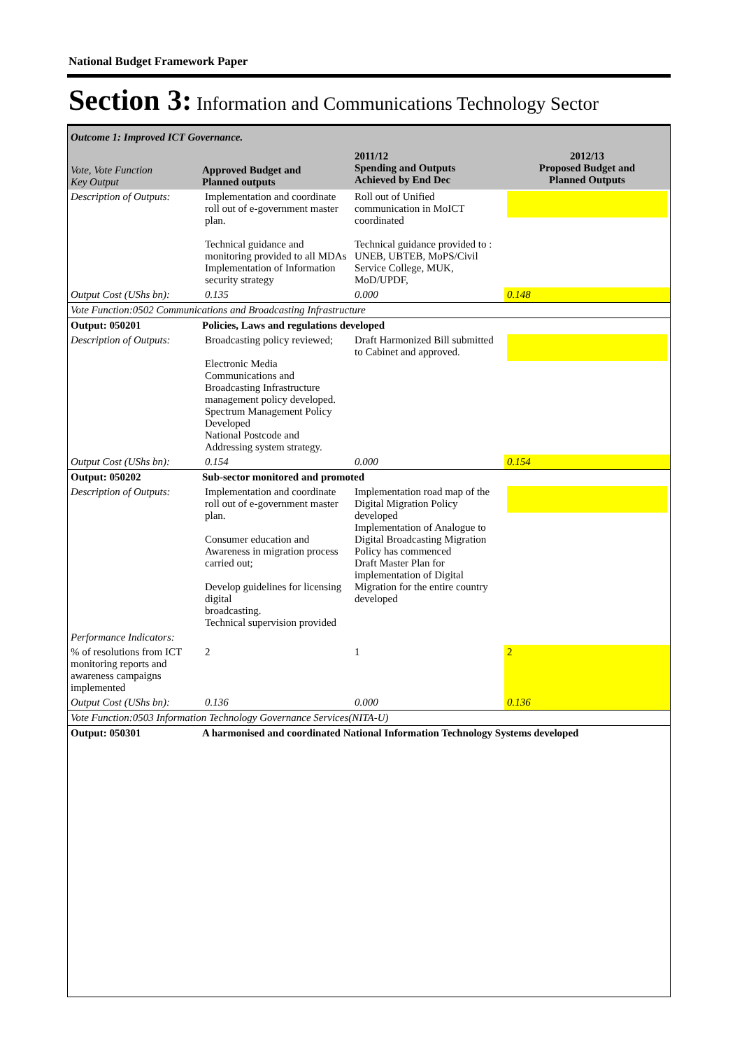National Budget Framework Paper
Section 3: Information and Communications Technology Sector
| Outcome 1: Improved ICT Governance. | | | |
| Vote, Vote Function Key Output | Approved Budget and Planned outputs | 2011/12 Spending and Outputs Achieved by End Dec | 2012/13 Proposed Budget and Planned Outputs |
| Description of Outputs: | Implementation and coordinate roll out of e-government master plan. Technical guidance and monitoring provided to all MDAs Implementation of Information security strategy | Roll out of Unified communication in MoICT coordinated Technical guidance provided to : UNEB, UBTEB, MoPS/Civil Service College, MUK, MoD/UPDF, | |
| Output Cost (UShs bn): | 0.135 | 0.000 | 0.148 |
| Vote Function:0502 Communications and Broadcasting Infrastructure | | | |
| Output: 050201 | Policies, Laws and regulations developed | | |
| Description of Outputs: | Broadcasting policy reviewed; Electronic Media Communications and Broadcasting Infrastructure management policy developed. Spectrum Management Policy Developed National Postcode and Addressing system strategy. | Draft Harmonized Bill submitted to Cabinet and approved. | |
| Output Cost (UShs bn): | 0.154 | 0.000 | 0.154 |
| Output: 050202 | Sub-sector monitored and promoted | | |
| Description of Outputs: | Implementation and coordinate roll out of e-government master plan. Consumer education and Awareness in migration process carried out; Develop guidelines for licensing digital broadcasting. Technical supervision provided | Implementation road map of the Digital Migration Policy developed Implementation of Analogue to Digital Broadcasting Migration Policy has commenced Draft Master Plan for implementation of Digital Migration for the entire country developed | |
| Performance Indicators: | | | |
| % of resolutions from ICT monitoring reports and awareness campaigns implemented | 2 | 1 | 2 |
| Output Cost (UShs bn): | 0.136 | 0.000 | 0.136 |
| Vote Function:0503 Information Technology Governance Services(NITA-U) | | | |
| Output: 050301 | A harmonised and coordinated National Information Technology Systems developed | | |